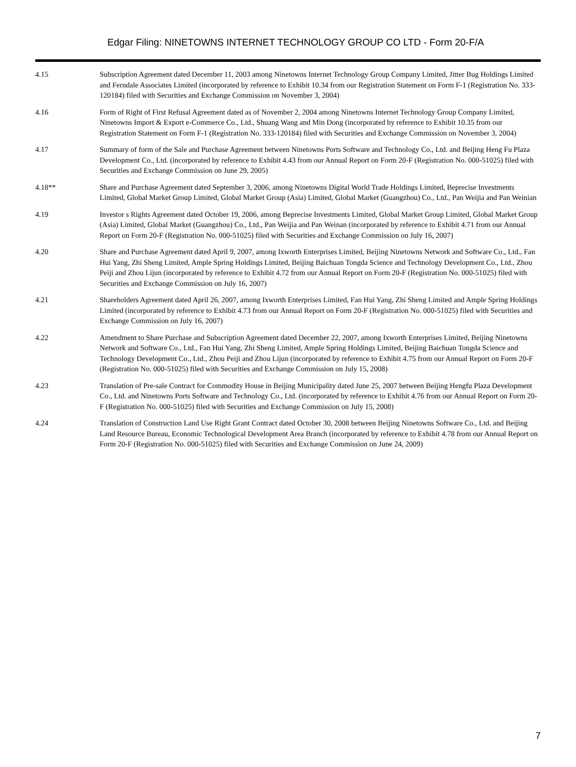Edgar Filing: NINETOWNS INTERNET TECHNOLOGY GROUP CO LTD - Form 20-F/A
| 4.15 | Subscription Agreement dated December 11, 2003 among Ninetowns Internet Technology Group Company Limited, Jitter Bug Holdings Limited and Ferndale Associates Limited (incorporated by reference to Exhibit 10.34 from our Registration Statement on Form F-1 (Registration No. 333-120184) filed with Securities and Exchange Commission on November 3, 2004) |
| 4.16 | Form of Right of First Refusal Agreement dated as of November 2, 2004 among Ninetowns Internet Technology Group Company Limited, Ninetowns Import & Export e-Commerce Co., Ltd., Shuang Wang and Min Dong (incorporated by reference to Exhibit 10.35 from our Registration Statement on Form F-1 (Registration No. 333-120184) filed with Securities and Exchange Commission on November 3, 2004) |
| 4.17 | Summary of form of the Sale and Purchase Agreement between Ninetowns Ports Software and Technology Co., Ltd. and Beijing Heng Fu Plaza Development Co., Ltd. (incorporated by reference to Exhibit 4.43 from our Annual Report on Form 20-F (Registration No. 000-51025) filed with Securities and Exchange Commission on June 29, 2005) |
| 4.18** | Share and Purchase Agreement dated September 3, 2006, among Ninetowns Digital World Trade Holdings Limited, Beprecise Investments Limited, Global Market Group Limited, Global Market Group (Asia) Limited, Global Market (Guangzhou) Co., Ltd., Pan Weijia and Pan Weinian |
| 4.19 | Investor s Rights Agreement dated October 19, 2006, among Beprecise Investments Limited, Global Market Group Limited, Global Market Group (Asia) Limited, Global Market (Guangzhou) Co., Ltd., Pan Weijia and Pan Weinan (incorporated by reference to Exhibit 4.71 from our Annual Report on Form 20-F (Registration No. 000-51025) filed with Securities and Exchange Commission on July 16, 2007) |
| 4.20 | Share and Purchase Agreement dated April 9, 2007, among Ixworth Enterprises Limited, Beijing Ninetowns Network and Software Co., Ltd., Fan Hui Yang, Zhi Sheng Limited, Ample Spring Holdings Limited, Beijing Baichuan Tongda Science and Technology Development Co., Ltd., Zhou Peiji and Zhou Lijun (incorporated by reference to Exhibit 4.72 from our Annual Report on Form 20-F (Registration No. 000-51025) filed with Securities and Exchange Commission on July 16, 2007) |
| 4.21 | Shareholders Agreement dated April 26, 2007, among Ixworth Enterprises Limited, Fan Hui Yang, Zhi Sheng Limited and Ample Spring Holdings Limited (incorporated by reference to Exhibit 4.73 from our Annual Report on Form 20-F (Registration No. 000-51025) filed with Securities and Exchange Commission on July 16, 2007) |
| 4.22 | Amendment to Share Purchase and Subscription Agreement dated December 22, 2007, among Ixworth Enterprises Limited, Beijing Ninetowns Network and Software Co., Ltd., Fan Hui Yang, Zhi Sheng Limited, Ample Spring Holdings Limited, Beijing Baichuan Tongda Science and Technology Development Co., Ltd., Zhou Peiji and Zhou Lijun (incorporated by reference to Exhibit 4.75 from our Annual Report on Form 20-F (Registration No. 000-51025) filed with Securities and Exchange Commission on July 15, 2008) |
| 4.23 | Translation of Pre-sale Contract for Commodity House in Beijing Municipality dated June 25, 2007 between Beijing Hengfu Plaza Development Co., Ltd. and Ninetowns Ports Software and Technology Co., Ltd. (incorporated by reference to Exhibit 4.76 from our Annual Report on Form 20-F (Registration No. 000-51025) filed with Securities and Exchange Commission on July 15, 2008) |
| 4.24 | Translation of Construction Land Use Right Grant Contract dated October 30, 2008 between Beijing Ninetowns Software Co., Ltd. and Beijing Land Resource Bureau, Economic Technological Development Area Branch (incorporated by reference to Exhibit 4.78 from our Annual Report on Form 20-F (Registration No. 000-51025) filed with Securities and Exchange Commission on June 24, 2009) |
7